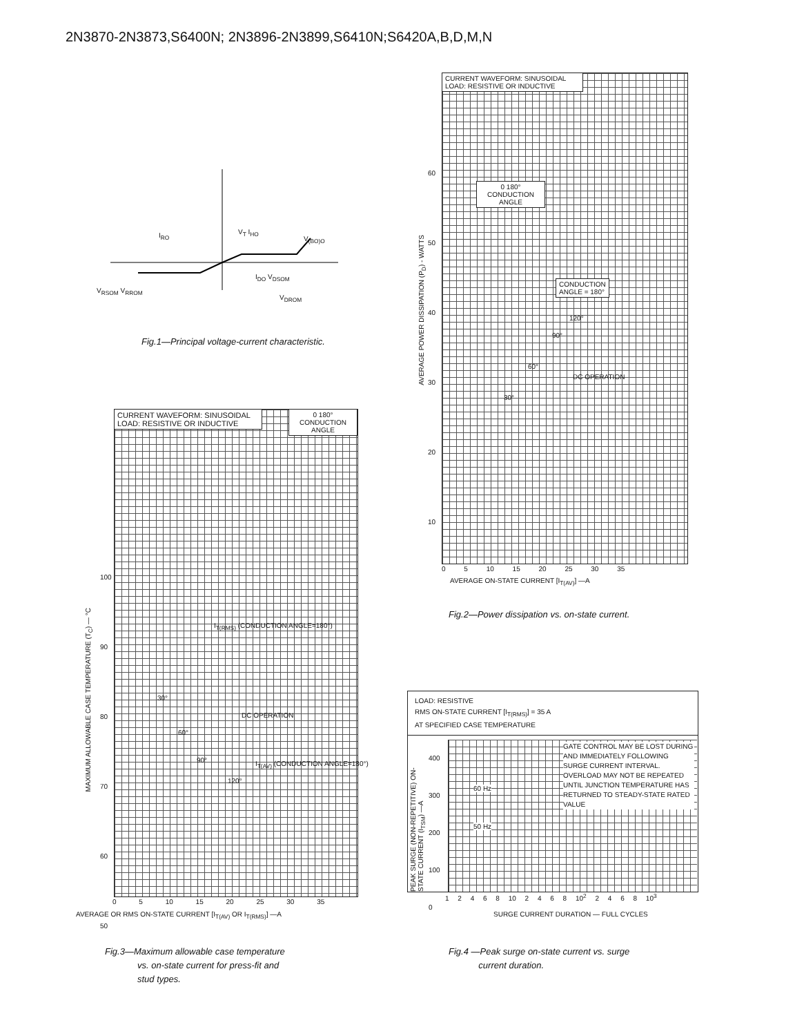2N3870-2N3873,S6400N; 2N3896-2N3899,S6410N;S6420A,B,D,M,N
I<sub>RO</sub> V<sub>T</sub> I<sub>HO</sub>
V<sub>(BO)O</sub>
I<sub>DO</sub> V<sub>DSOM</sub>
V<sub>RSOM</sub> V<sub>RROM</sub>
V<sub>DROM</sub>
Fig.1—Principal voltage-current characteristic.
CURRENT WAVEFORM: SINUSOIDAL
LOAD: RESISTIVE OR INDUCTIVE
0 180°
CONDUCTION ANGLE
CONDUCTION
ANGLE = 180°
120°
90°
60°
30°
DC OPERATION
60
50
40
30
20
10
AVERAGE POWER DISSIPATION (P<sub>D</sub>) - WATTS
0 5 10 15 20 25 30 35
AVERAGE ON-STATE CURRENT [I<sub>T(AV)</sub>] —A
Fig.2—Power dissipation vs. on-state current.
CURRENT WAVEFORM: SINUSOIDAL
LOAD: RESISTIVE OR INDUCTIVE
0 180°
CONDUCTION ANGLE
30°
60°
90°
120°
I<sub>T(RMS)</sub> (CONDUCTION ANGLE=180°)
DC OPERATION
I<sub>T(AV)</sub> (CONDUCTION ANGLE=180°)
100
90
80
70
60
50
MAXIMUM ALLOWABLE CASE TEMPERATURE (T<sub>C</sub>) — °C
0 5 10 15 20 25 30 35
AVERAGE OR RMS ON-STATE CURRENT [I<sub>T(AV)</sub> OR I<sub>T(RMS)</sub>] —A
Fig.3—Maximum allowable case temperature
vs. on-state current for press-fit and
stud types.
LOAD: RESISTIVE
RMS ON-STATE CURRENT [I<sub>T(RMS)</sub>] = 35 A
AT SPECIFIED CASE TEMPERATURE
GATE CONTROL MAY BE LOST DURING AND IMMEDIATELY FOLLOWING SURGE CURRENT INTERVAL.
OVERLOAD MAY NOT BE REPEATED UNTIL JUNCTION TEMPERATURE HAS RETURNED TO STEADY-STATE RATED VALUE
60 Hz
50 Hz
400
300
200
100
0
PEAK SURGE (NON-REPETITIVE) ON-STATE CURRENT (I<sub>TSM</sub>) —A
1 2 4 6 8 10 2 4 6 8 10<sup>2</sup> 2 4 6 8 10<sup>3</sup>
SURGE CURRENT DURATION — FULL CYCLES
Fig.4 —Peak surge on-state current vs. surge
current duration.